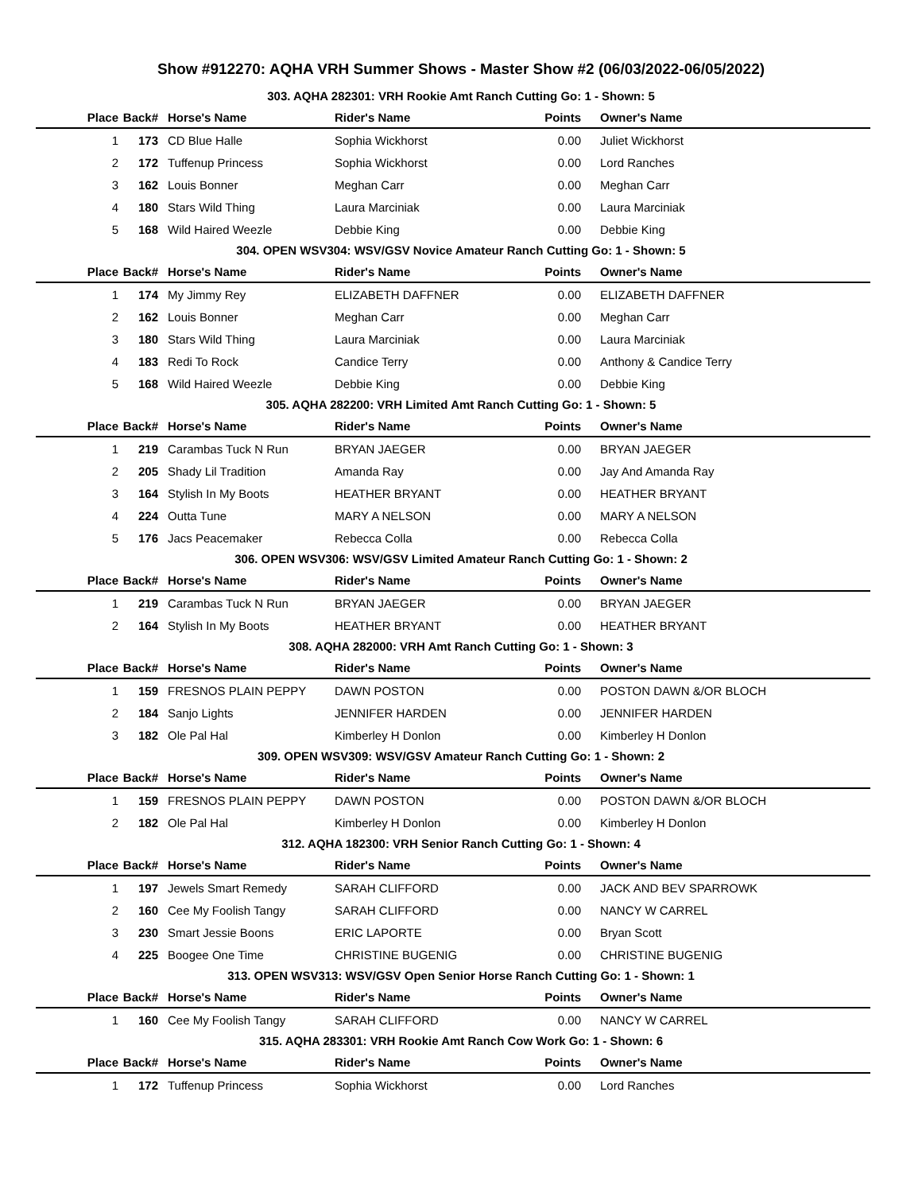Show #912270: AQHA VRH Summer Shows - Master Show #2 (06/03/2022-06/05/2022)
303. AQHA 282301: VRH Rookie Amt Ranch Cutting Go: 1 - Shown: 5
| Place | Back# | Horse's Name | Rider's Name | Points | Owner's Name |
| --- | --- | --- | --- | --- | --- |
| 1 | 173 | CD Blue Halle | Sophia Wickhorst | 0.00 | Juliet Wickhorst |
| 2 | 172 | Tuffenup Princess | Sophia Wickhorst | 0.00 | Lord Ranches |
| 3 | 162 | Louis Bonner | Meghan Carr | 0.00 | Meghan Carr |
| 4 | 180 | Stars Wild Thing | Laura Marciniak | 0.00 | Laura Marciniak |
| 5 | 168 | Wild Haired Weezle | Debbie King | 0.00 | Debbie King |
304. OPEN WSV304: WSV/GSV Novice Amateur Ranch Cutting Go: 1 - Shown: 5
| Place | Back# | Horse's Name | Rider's Name | Points | Owner's Name |
| --- | --- | --- | --- | --- | --- |
| 1 | 174 | My Jimmy Rey | ELIZABETH DAFFNER | 0.00 | ELIZABETH DAFFNER |
| 2 | 162 | Louis Bonner | Meghan Carr | 0.00 | Meghan Carr |
| 3 | 180 | Stars Wild Thing | Laura Marciniak | 0.00 | Laura Marciniak |
| 4 | 183 | Redi To Rock | Candice Terry | 0.00 | Anthony & Candice Terry |
| 5 | 168 | Wild Haired Weezle | Debbie King | 0.00 | Debbie King |
305. AQHA 282200: VRH Limited Amt Ranch Cutting Go: 1 - Shown: 5
| Place | Back# | Horse's Name | Rider's Name | Points | Owner's Name |
| --- | --- | --- | --- | --- | --- |
| 1 | 219 | Carambas Tuck N Run | BRYAN JAEGER | 0.00 | BRYAN JAEGER |
| 2 | 205 | Shady Lil Tradition | Amanda Ray | 0.00 | Jay And Amanda Ray |
| 3 | 164 | Stylish In My Boots | HEATHER BRYANT | 0.00 | HEATHER BRYANT |
| 4 | 224 | Outta Tune | MARY A NELSON | 0.00 | MARY A NELSON |
| 5 | 176 | Jacs Peacemaker | Rebecca Colla | 0.00 | Rebecca Colla |
306. OPEN WSV306: WSV/GSV Limited Amateur Ranch Cutting Go: 1 - Shown: 2
| Place | Back# | Horse's Name | Rider's Name | Points | Owner's Name |
| --- | --- | --- | --- | --- | --- |
| 1 | 219 | Carambas Tuck N Run | BRYAN JAEGER | 0.00 | BRYAN JAEGER |
| 2 | 164 | Stylish In My Boots | HEATHER BRYANT | 0.00 | HEATHER BRYANT |
308. AQHA 282000: VRH Amt Ranch Cutting Go: 1 - Shown: 3
| Place | Back# | Horse's Name | Rider's Name | Points | Owner's Name |
| --- | --- | --- | --- | --- | --- |
| 1 | 159 | FRESNOS PLAIN PEPPY | DAWN POSTON | 0.00 | POSTON DAWN &/OR BLOCH |
| 2 | 184 | Sanjo Lights | JENNIFER HARDEN | 0.00 | JENNIFER HARDEN |
| 3 | 182 | Ole Pal Hal | Kimberley H Donlon | 0.00 | Kimberley H Donlon |
309. OPEN WSV309: WSV/GSV Amateur Ranch Cutting Go: 1 - Shown: 2
| Place | Back# | Horse's Name | Rider's Name | Points | Owner's Name |
| --- | --- | --- | --- | --- | --- |
| 1 | 159 | FRESNOS PLAIN PEPPY | DAWN POSTON | 0.00 | POSTON DAWN &/OR BLOCH |
| 2 | 182 | Ole Pal Hal | Kimberley H Donlon | 0.00 | Kimberley H Donlon |
312. AQHA 182300: VRH Senior Ranch Cutting Go: 1 - Shown: 4
| Place | Back# | Horse's Name | Rider's Name | Points | Owner's Name |
| --- | --- | --- | --- | --- | --- |
| 1 | 197 | Jewels Smart Remedy | SARAH CLIFFORD | 0.00 | JACK AND BEV SPARROWK |
| 2 | 160 | Cee My Foolish Tangy | SARAH CLIFFORD | 0.00 | NANCY W CARREL |
| 3 | 230 | Smart Jessie Boons | ERIC LAPORTE | 0.00 | Bryan Scott |
| 4 | 225 | Boogee One Time | CHRISTINE BUGENIG | 0.00 | CHRISTINE BUGENIG |
313. OPEN WSV313: WSV/GSV Open Senior Horse Ranch Cutting Go: 1 - Shown: 1
| Place | Back# | Horse's Name | Rider's Name | Points | Owner's Name |
| --- | --- | --- | --- | --- | --- |
| 1 | 160 | Cee My Foolish Tangy | SARAH CLIFFORD | 0.00 | NANCY W CARREL |
315. AQHA 283301: VRH Rookie Amt Ranch Cow Work Go: 1 - Shown: 6
| Place | Back# | Horse's Name | Rider's Name | Points | Owner's Name |
| --- | --- | --- | --- | --- | --- |
| 1 | 172 | Tuffenup Princess | Sophia Wickhorst | 0.00 | Lord Ranches |